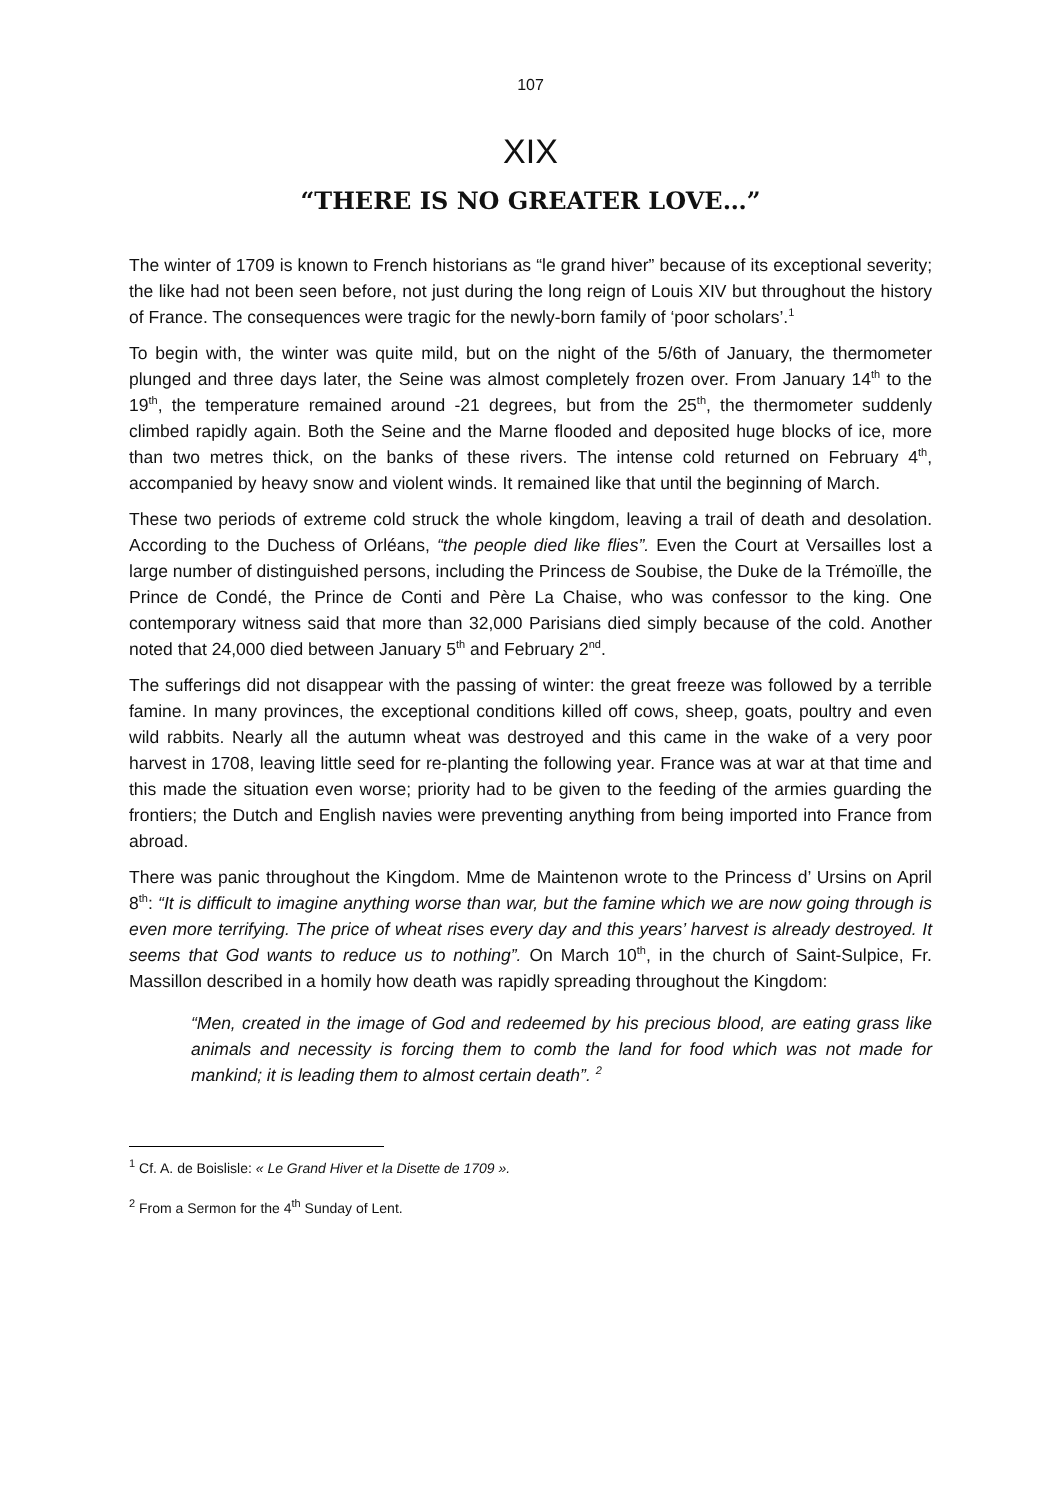107
XIX
“THERE IS NO GREATER LOVE…”
The winter of 1709 is known to French historians as “le grand hiver” because of its exceptional severity; the like had not been seen before, not just during the long reign of Louis XIV but throughout the history of France. The consequences were tragic for the newly-born family of ‘poor scholars’.<sup>1</sup>
To begin with, the winter was quite mild, but on the night of the 5/6th of January, the thermometer plunged and three days later, the Seine was almost completely frozen over. From January 14<sup>th</sup> to the 19<sup>th</sup>, the temperature remained around -21 degrees, but from the 25<sup>th</sup>, the thermometer suddenly climbed rapidly again. Both the Seine and the Marne flooded and deposited huge blocks of ice, more than two metres thick, on the banks of these rivers. The intense cold returned on February 4<sup>th</sup>, accompanied by heavy snow and violent winds. It remained like that until the beginning of March.
These two periods of extreme cold struck the whole kingdom, leaving a trail of death and desolation. According to the Duchess of Orléans, “the people died like flies”. Even the Court at Versailles lost a large number of distinguished persons, including the Princess de Soubise, the Duke de la Trémoïlle, the Prince de Condé, the Prince de Conti and Père La Chaise, who was confessor to the king. One contemporary witness said that more than 32,000 Parisians died simply because of the cold. Another noted that 24,000 died between January 5<sup>th</sup> and February 2<sup>nd</sup>.
The sufferings did not disappear with the passing of winter: the great freeze was followed by a terrible famine. In many provinces, the exceptional conditions killed off cows, sheep, goats, poultry and even wild rabbits. Nearly all the autumn wheat was destroyed and this came in the wake of a very poor harvest in 1708, leaving little seed for re-planting the following year. France was at war at that time and this made the situation even worse; priority had to be given to the feeding of the armies guarding the frontiers; the Dutch and English navies were preventing anything from being imported into France from abroad.
There was panic throughout the Kingdom. Mme de Maintenon wrote to the Princess d’ Ursins on April 8<sup>th</sup>: “It is difficult to imagine anything worse than war, but the famine which we are now going through is even more terrifying. The price of wheat rises every day and this years’ harvest is already destroyed. It seems that God wants to reduce us to nothing”. On March 10<sup>th</sup>, in the church of Saint-Sulpice, Fr. Massillon described in a homily how death was rapidly spreading throughout the Kingdom:
“Men, created in the image of God and redeemed by his precious blood, are eating grass like animals and necessity is forcing them to comb the land for food which was not made for mankind; it is leading them to almost certain death”. <sup>2</sup>
<sup>1</sup> Cf. A. de Boislisle: « Le Grand Hiver et la Disette de 1709 ».
<sup>2</sup> From a Sermon for the 4<sup>th</sup> Sunday of Lent.